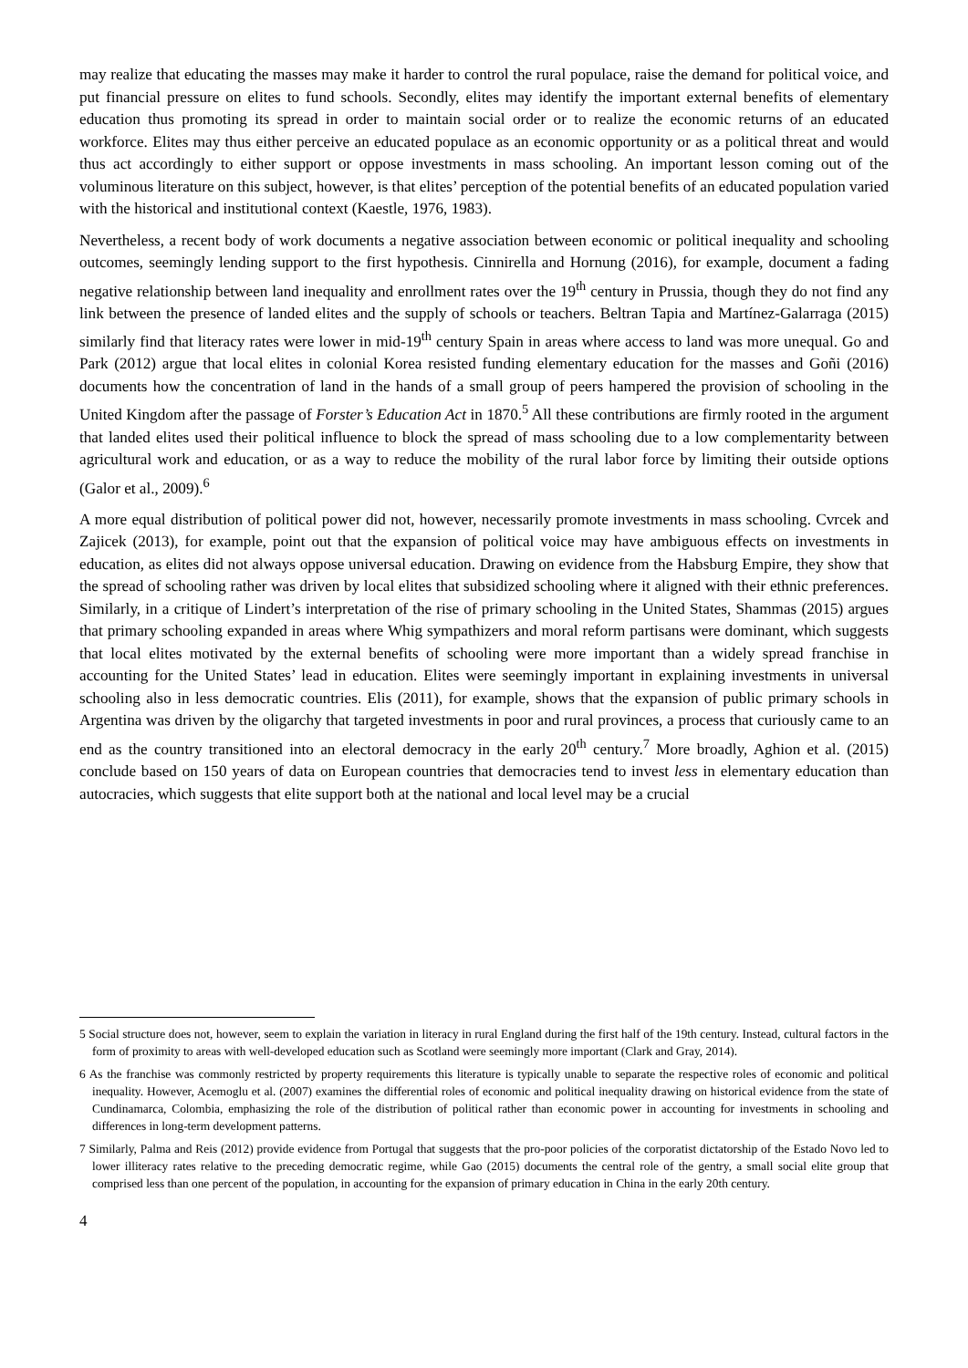may realize that educating the masses may make it harder to control the rural populace, raise the demand for political voice, and put financial pressure on elites to fund schools. Secondly, elites may identify the important external benefits of elementary education thus promoting its spread in order to maintain social order or to realize the economic returns of an educated workforce. Elites may thus either perceive an educated populace as an economic opportunity or as a political threat and would thus act accordingly to either support or oppose investments in mass schooling. An important lesson coming out of the voluminous literature on this subject, however, is that elites’ perception of the potential benefits of an educated population varied with the historical and institutional context (Kaestle, 1976, 1983).
Nevertheless, a recent body of work documents a negative association between economic or political inequality and schooling outcomes, seemingly lending support to the first hypothesis. Cinnirella and Hornung (2016), for example, document a fading negative relationship between land inequality and enrollment rates over the 19<sup>th</sup> century in Prussia, though they do not find any link between the presence of landed elites and the supply of schools or teachers. Beltran Tapia and Martínez-Galarraga (2015) similarly find that literacy rates were lower in mid-19<sup>th</sup> century Spain in areas where access to land was more unequal. Go and Park (2012) argue that local elites in colonial Korea resisted funding elementary education for the masses and Goñi (2016) documents how the concentration of land in the hands of a small group of peers hampered the provision of schooling in the United Kingdom after the passage of Forster’s Education Act in 1870.<sup>5</sup> All these contributions are firmly rooted in the argument that landed elites used their political influence to block the spread of mass schooling due to a low complementarity between agricultural work and education, or as a way to reduce the mobility of the rural labor force by limiting their outside options (Galor et al., 2009).<sup>6</sup>
A more equal distribution of political power did not, however, necessarily promote investments in mass schooling. Cvrcek and Zajicek (2013), for example, point out that the expansion of political voice may have ambiguous effects on investments in education, as elites did not always oppose universal education. Drawing on evidence from the Habsburg Empire, they show that the spread of schooling rather was driven by local elites that subsidized schooling where it aligned with their ethnic preferences. Similarly, in a critique of Lindert’s interpretation of the rise of primary schooling in the United States, Shammas (2015) argues that primary schooling expanded in areas where Whig sympathizers and moral reform partisans were dominant, which suggests that local elites motivated by the external benefits of schooling were more important than a widely spread franchise in accounting for the United States’ lead in education. Elites were seemingly important in explaining investments in universal schooling also in less democratic countries. Elis (2011), for example, shows that the expansion of public primary schools in Argentina was driven by the oligarchy that targeted investments in poor and rural provinces, a process that curiously came to an end as the country transitioned into an electoral democracy in the early 20<sup>th</sup> century.<sup>7</sup> More broadly, Aghion et al. (2015) conclude based on 150 years of data on European countries that democracies tend to invest less in elementary education than autocracies, which suggests that elite support both at the national and local level may be a crucial
5 Social structure does not, however, seem to explain the variation in literacy in rural England during the first half of the 19th century. Instead, cultural factors in the form of proximity to areas with well-developed education such as Scotland were seemingly more important (Clark and Gray, 2014).
6 As the franchise was commonly restricted by property requirements this literature is typically unable to separate the respective roles of economic and political inequality. However, Acemoglu et al. (2007) examines the differential roles of economic and political inequality drawing on historical evidence from the state of Cundinamarca, Colombia, emphasizing the role of the distribution of political rather than economic power in accounting for investments in schooling and differences in long-term development patterns.
7 Similarly, Palma and Reis (2012) provide evidence from Portugal that suggests that the pro-poor policies of the corporatist dictatorship of the Estado Novo led to lower illiteracy rates relative to the preceding democratic regime, while Gao (2015) documents the central role of the gentry, a small social elite group that comprised less than one percent of the population, in accounting for the expansion of primary education in China in the early 20th century.
4